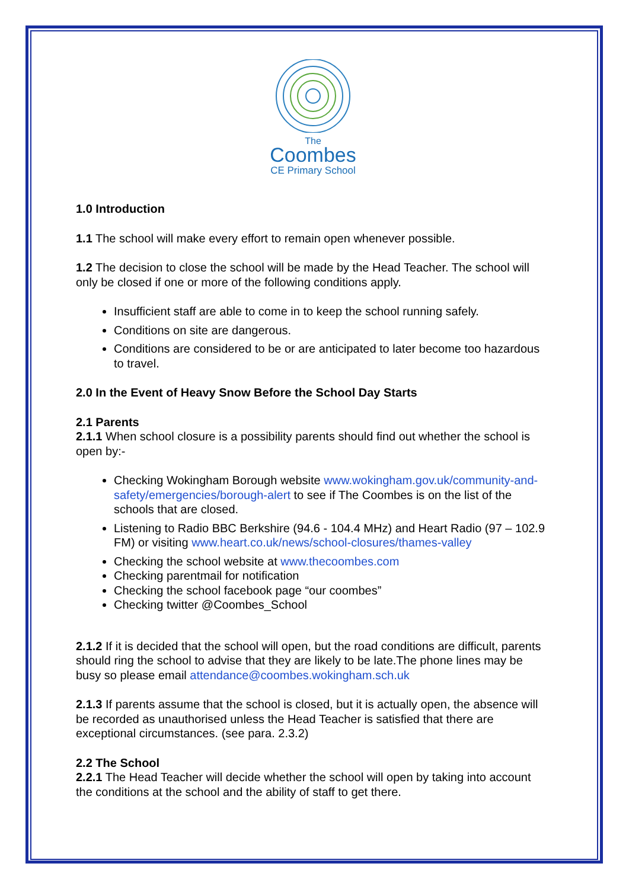The
Coombes
CE Primary School
1.0 Introduction
1.1 The school will make every effort to remain open whenever possible.
1.2 The decision to close the school will be made by the Head Teacher. The school will only be closed if one or more of the following conditions apply.
Insufficient staff are able to come in to keep the school running safely.
Conditions on site are dangerous.
Conditions are considered to be or are anticipated to later become too hazardous to travel.
2.0 In the Event of Heavy Snow Before the School Day Starts
2.1 Parents
2.1.1 When school closure is a possibility parents should find out whether the school is open by:-
Checking Wokingham Borough website www.wokingham.gov.uk/community-and-safety/emergencies/borough-alert to see if The Coombes is on the list of the schools that are closed.
Listening to Radio BBC Berkshire (94.6 - 104.4 MHz) and Heart Radio (97 – 102.9 FM) or visiting www.heart.co.uk/news/school-closures/thames-valley
Checking the school website at www.thecoombes.com
Checking parentmail for notification
Checking the school facebook page “our coombes”
Checking twitter @Coombes_School
2.1.2 If it is decided that the school will open, but the road conditions are difficult, parents should ring the school to advise that they are likely to be late.The phone lines may be busy so please email attendance@coombes.wokingham.sch.uk
2.1.3 If parents assume that the school is closed, but it is actually open, the absence will be recorded as unauthorised unless the Head Teacher is satisfied that there are exceptional circumstances. (see para. 2.3.2)
2.2 The School
2.2.1 The Head Teacher will decide whether the school will open by taking into account the conditions at the school and the ability of staff to get there.